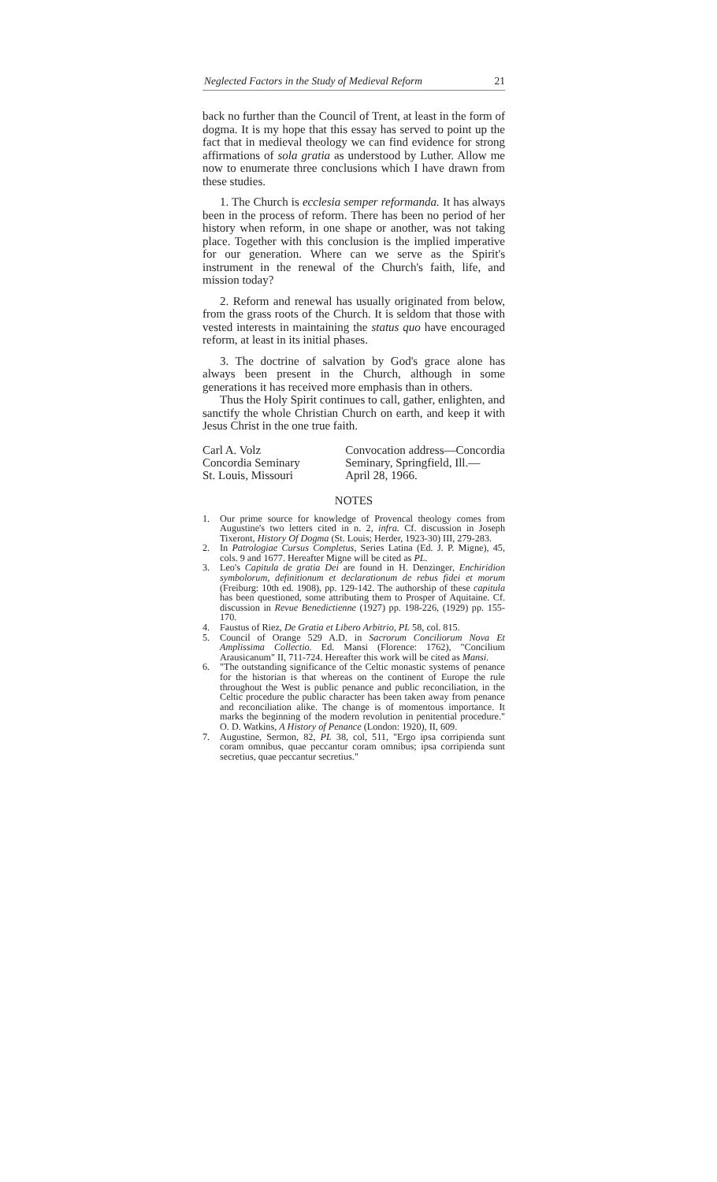Neglected Factors in the Study of Medieval Reform 21
back no further than the Council of Trent, at least in the form of dogma. It is my hope that this essay has served to point up the fact that in medieval theology we can find evidence for strong affirmations of sola gratia as understood by Luther. Allow me now to enumerate three conclusions which I have drawn from these studies.
1. The Church is ecclesia semper reformanda. It has always been in the process of reform. There has been no period of her history when reform, in one shape or another, was not taking place. Together with this conclusion is the implied imperative for our generation. Where can we serve as the Spirit's instrument in the renewal of the Church's faith, life, and mission today?
2. Reform and renewal has usually originated from below, from the grass roots of the Church. It is seldom that those with vested interests in maintaining the status quo have encouraged reform, at least in its initial phases.
3. The doctrine of salvation by God's grace alone has always been present in the Church, although in some generations it has received more emphasis than in others.
Thus the Holy Spirit continues to call, gather, enlighten, and sanctify the whole Christian Church on earth, and keep it with Jesus Christ in the one true faith.
Carl A. Volz
Concordia Seminary
St. Louis, Missouri
Convocation address—Concordia
Seminary, Springfield, Ill.—
April 28, 1966.
NOTES
1. Our prime source for knowledge of Provencal theology comes from Augustine's two letters cited in n. 2, infra. Cf. discussion in Joseph Tixeront, History Of Dogma (St. Louis; Herder, 1923-30) III, 279-283.
2. In Patrologiae Cursus Completus, Series Latina (Ed. J. P. Migne), 45, cols. 9 and 1677. Hereafter Migne will be cited as PL.
3. Leo's Capitula de gratia Dei are found in H. Denzinger, Enchiridion symbolorum, definitionum et declarationum de rebus fidei et morum (Freiburg: 10th ed. 1908), pp. 129-142. The authorship of these capitula has been questioned, some attributing them to Prosper of Aquitaine. Cf. discussion in Revue Benedictienne (1927) pp. 198-226, (1929) pp. 155-170.
4. Faustus of Riez, De Gratia et Libero Arbitrio, PL 58, col. 815.
5. Council of Orange 529 A.D. in Sacrorum Conciliorum Nova Et Amplissima Collectio. Ed. Mansi (Florence: 1762), "Concilium Arausicanum" II, 711-724. Hereafter this work will be cited as Mansi.
6. "The outstanding significance of the Celtic monastic systems of penance for the historian is that whereas on the continent of Europe the rule throughout the West is public penance and public reconciliation, in the Celtic procedure the public character has been taken away from penance and reconciliation alike. The change is of momentous importance. It marks the beginning of the modern revolution in penitential procedure." O. D. Watkins, A History of Penance (London: 1920), II, 609.
7. Augustine, Sermon, 82, PL 38, col, 511, "Ergo ipsa corripienda sunt coram omnibus, quae peccantur coram omnibus; ipsa corripienda sunt secretius, quae peccantur secretius."